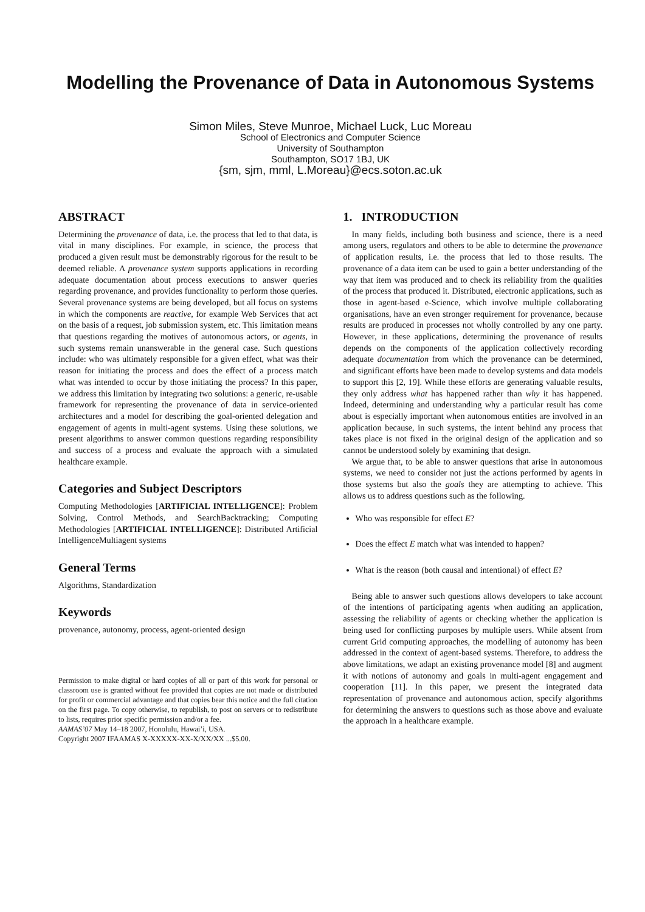Modelling the Provenance of Data in Autonomous Systems
Simon Miles, Steve Munroe, Michael Luck, Luc Moreau
School of Electronics and Computer Science
University of Southampton
Southampton, SO17 1BJ, UK
{sm, sjm, mml, L.Moreau}@ecs.soton.ac.uk
ABSTRACT
Determining the provenance of data, i.e. the process that led to that data, is vital in many disciplines. For example, in science, the process that produced a given result must be demonstrably rigorous for the result to be deemed reliable. A provenance system supports applications in recording adequate documentation about process executions to answer queries regarding provenance, and provides functionality to perform those queries. Several provenance systems are being developed, but all focus on systems in which the components are reactive, for example Web Services that act on the basis of a request, job submission system, etc. This limitation means that questions regarding the motives of autonomous actors, or agents, in such systems remain unanswerable in the general case. Such questions include: who was ultimately responsible for a given effect, what was their reason for initiating the process and does the effect of a process match what was intended to occur by those initiating the process? In this paper, we address this limitation by integrating two solutions: a generic, re-usable framework for representing the provenance of data in service-oriented architectures and a model for describing the goal-oriented delegation and engagement of agents in multi-agent systems. Using these solutions, we present algorithms to answer common questions regarding responsibility and success of a process and evaluate the approach with a simulated healthcare example.
Categories and Subject Descriptors
Computing Methodologies [ARTIFICIAL INTELLIGENCE]: Problem Solving, Control Methods, and SearchBacktracking; Computing Methodologies [ARTIFICIAL INTELLIGENCE]: Distributed Artificial IntelligenceMultiagent systems
General Terms
Algorithms, Standardization
Keywords
provenance, autonomy, process, agent-oriented design
Permission to make digital or hard copies of all or part of this work for personal or classroom use is granted without fee provided that copies are not made or distributed for profit or commercial advantage and that copies bear this notice and the full citation on the first page. To copy otherwise, to republish, to post on servers or to redistribute to lists, requires prior specific permission and/or a fee.
AAMAS’07 May 14–18 2007, Honolulu, Hawai’i, USA.
Copyright 2007 IFAAMAS X-XXXXX-XX-X/XX/XX ...$5.00.
1. INTRODUCTION
In many fields, including both business and science, there is a need among users, regulators and others to be able to determine the provenance of application results, i.e. the process that led to those results. The provenance of a data item can be used to gain a better understanding of the way that item was produced and to check its reliability from the qualities of the process that produced it. Distributed, electronic applications, such as those in agent-based e-Science, which involve multiple collaborating organisations, have an even stronger requirement for provenance, because results are produced in processes not wholly controlled by any one party. However, in these applications, determining the provenance of results depends on the components of the application collectively recording adequate documentation from which the provenance can be determined, and significant efforts have been made to develop systems and data models to support this [2, 19]. While these efforts are generating valuable results, they only address what has happened rather than why it has happened. Indeed, determining and understanding why a particular result has come about is especially important when autonomous entities are involved in an application because, in such systems, the intent behind any process that takes place is not fixed in the original design of the application and so cannot be understood solely by examining that design.
We argue that, to be able to answer questions that arise in autonomous systems, we need to consider not just the actions performed by agents in those systems but also the goals they are attempting to achieve. This allows us to address questions such as the following.
Who was responsible for effect E?
Does the effect E match what was intended to happen?
What is the reason (both causal and intentional) of effect E?
Being able to answer such questions allows developers to take account of the intentions of participating agents when auditing an application, assessing the reliability of agents or checking whether the application is being used for conflicting purposes by multiple users. While absent from current Grid computing approaches, the modelling of autonomy has been addressed in the context of agent-based systems. Therefore, to address the above limitations, we adapt an existing provenance model [8] and augment it with notions of autonomy and goals in multi-agent engagement and cooperation [11]. In this paper, we present the integrated data representation of provenance and autonomous action, specify algorithms for determining the answers to questions such as those above and evaluate the approach in a healthcare example.